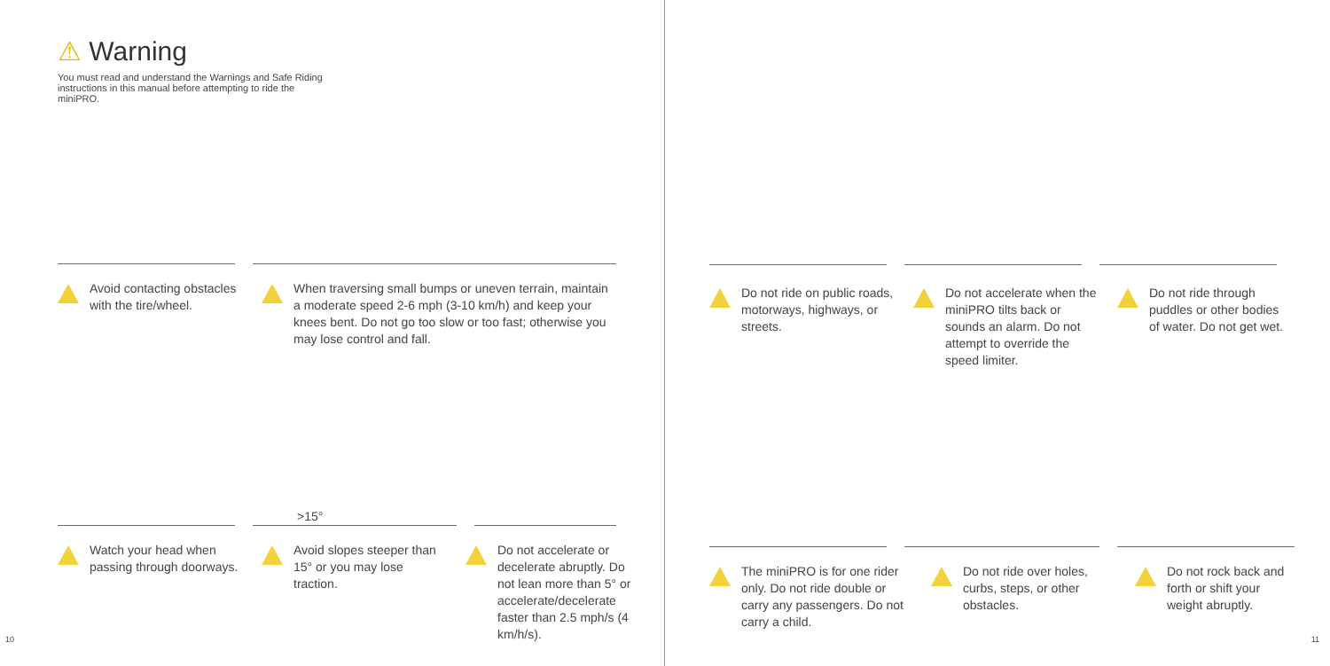⚠ Warning
You must read and understand the Warnings and Safe Riding instructions in this manual before attempting to ride the miniPRO.
Avoid contacting obstacles with the tire/wheel.
When traversing small bumps or uneven terrain, maintain a moderate speed 2-6 mph (3-10 km/h) and keep your knees bent. Do not go too slow or too fast; otherwise you may lose control and fall.
>15°
Watch your head when passing through doorways.
Avoid slopes steeper than 15° or you may lose traction.
Do not accelerate or decelerate abruptly. Do not lean more than 5° or accelerate/decelerate faster than 2.5 mph/s (4 km/h/s).
10
Do not ride on public roads, motorways, highways, or streets.
Do not accelerate when the miniPRO tilts back or sounds an alarm. Do not attempt to override the speed limiter.
Do not ride through puddles or other bodies of water. Do not get wet.
The miniPRO is for one rider only. Do not ride double or carry any passengers. Do not carry a child.
Do not ride over holes, curbs, steps, or other obstacles.
Do not rock back and forth or shift your weight abruptly.
11